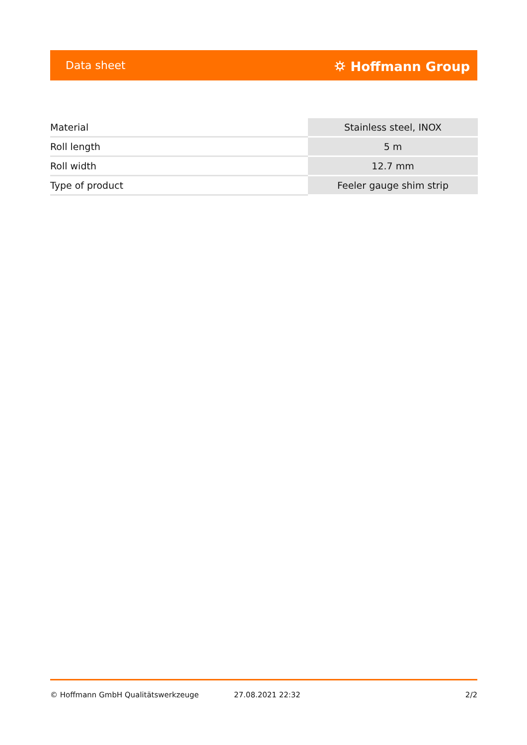Data sheet ⛭ Hoffmann Group
| Material | Stainless steel, INOX |
| Roll length | 5 m |
| Roll width | 12.7 mm |
| Type of product | Feeler gauge shim strip |
© Hoffmann GmbH Qualitätswerkzeuge 27.08.2021 22:32 2/2